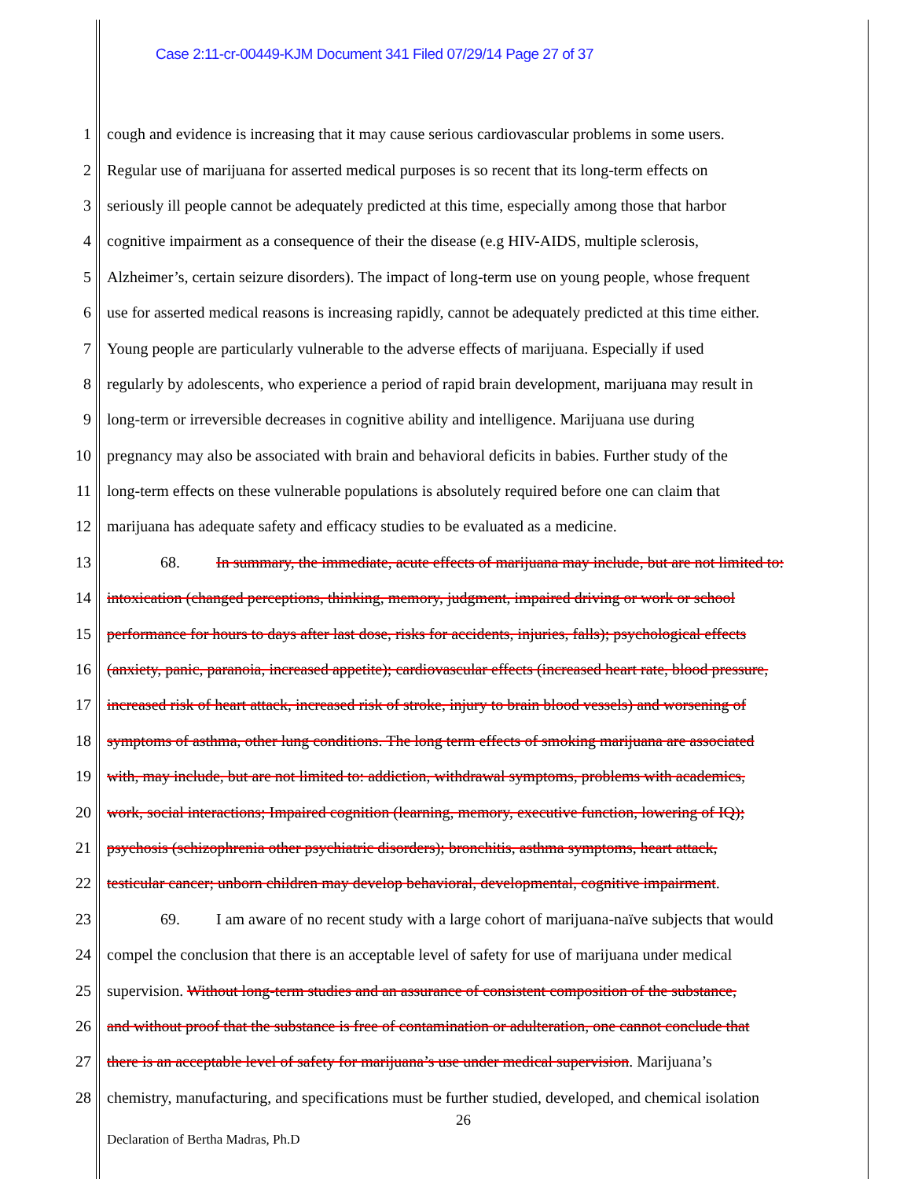Case 2:11-cr-00449-KJM Document 341 Filed 07/29/14 Page 27 of 37
1 cough and evidence is increasing that it may cause serious cardiovascular problems in some users.
2 Regular use of marijuana for asserted medical purposes is so recent that its long-term effects on
3 seriously ill people cannot be adequately predicted at this time, especially among those that harbor
4 cognitive impairment as a consequence of their the disease (e.g HIV-AIDS, multiple sclerosis,
5 Alzheimer’s, certain seizure disorders). The impact of long-term use on young people, whose frequent
6 use for asserted medical reasons is increasing rapidly, cannot be adequately predicted at this time either.
7 Young people are particularly vulnerable to the adverse effects of marijuana. Especially if used
8 regularly by adolescents, who experience a period of rapid brain development, marijuana may result in
9 long-term or irreversible decreases in cognitive ability and intelligence. Marijuana use during
10 pregnancy may also be associated with brain and behavioral deficits in babies. Further study of the
11 long-term effects on these vulnerable populations is absolutely required before one can claim that
12 marijuana has adequate safety and efficacy studies to be evaluated as a medicine.
13 68. In summary, the immediate, acute effects of marijuana may include, but are not limited to:
14 intoxication (changed perceptions, thinking, memory, judgment, impaired driving or work or school
15 performance for hours to days after last dose, risks for accidents, injuries, falls); psychological effects
16 (anxiety, panic, paranoia, increased appetite); cardiovascular effects (increased heart rate, blood pressure,
17 increased risk of heart attack, increased risk of stroke, injury to brain blood vessels) and worsening of
18 symptoms of asthma, other lung conditions. The long term effects of smoking marijuana are associated
19 with, may include, but are not limited to: addiction, withdrawal symptoms, problems with academics,
20 work, social interactions; Impaired cognition (learning, memory, executive function, lowering of IQ);
21 psychosis (schizophrenia other psychiatric disorders); bronchitis, asthma symptoms, heart attack,
22 testicular cancer; unborn children may develop behavioral, developmental, cognitive impairment.
23 69. I am aware of no recent study with a large cohort of marijuana-naïve subjects that would
24 compel the conclusion that there is an acceptable level of safety for use of marijuana under medical
25 supervision. Without long-term studies and an assurance of consistent composition of the substance,
26 and without proof that the substance is free of contamination or adulteration, one cannot conclude that
27 there is an acceptable level of safety for marijuana’s use under medical supervision. Marijuana’s
28 chemistry, manufacturing, and specifications must be further studied, developed, and chemical isolation
26
Declaration of Bertha Madras, Ph.D